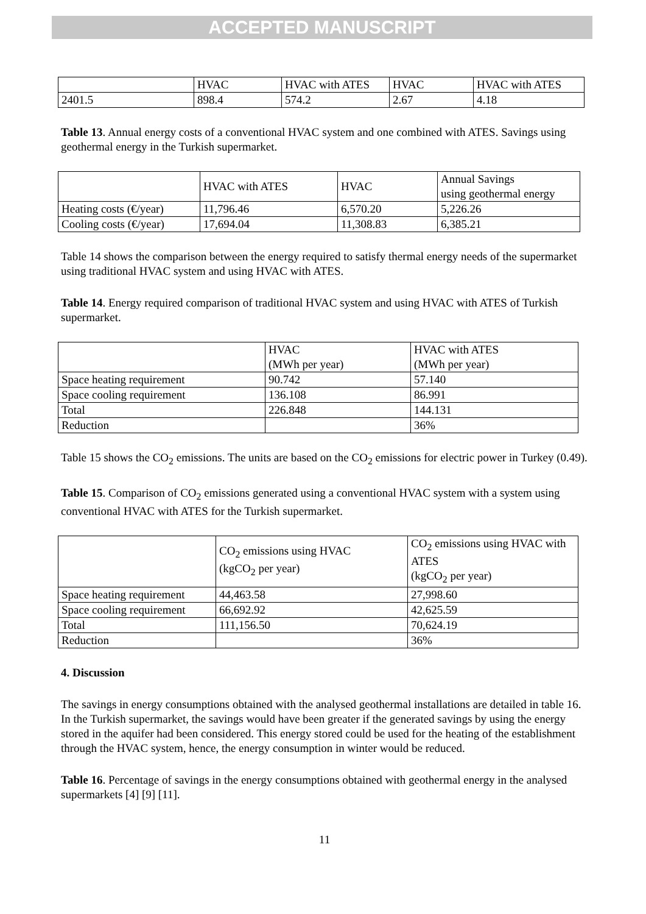ACCEPTED MANUSCRIPT
| | HVAC | HVAC with ATES | HVAC | HVAC with ATES |
| 2401.5 | 898.4 | 574.2 | 2.67 | 4.18 |
Table 13. Annual energy costs of a conventional HVAC system and one combined with ATES. Savings using geothermal energy in the Turkish supermarket.
| | HVAC with ATES | HVAC | Annual Savings using geothermal energy |
| Heating costs (€/year) | 11,796.46 | 6,570.20 | 5,226.26 |
| Cooling costs (€/year) | 17,694.04 | 11,308.83 | 6,385.21 |
Table 14 shows the comparison between the energy required to satisfy thermal energy needs of the supermarket using traditional HVAC system and using HVAC with ATES.
Table 14. Energy required comparison of traditional HVAC system and using HVAC with ATES of Turkish supermarket.
| | HVAC (MWh per year) | HVAC with ATES (MWh per year) |
| Space heating requirement | 90.742 | 57.140 |
| Space cooling requirement | 136.108 | 86.991 |
| Total | 226.848 | 144.131 |
| Reduction | | 36% |
Table 15 shows the CO<sub>2</sub> emissions. The units are based on the CO<sub>2</sub> emissions for electric power in Turkey (0.49).
Table 15. Comparison of CO<sub>2</sub> emissions generated using a conventional HVAC system with a system using conventional HVAC with ATES for the Turkish supermarket.
| | CO<sub>2</sub> emissions using HVAC (kgCO<sub>2</sub> per year) | CO<sub>2</sub> emissions using HVAC with ATES (kgCO<sub>2</sub> per year) |
| Space heating requirement | 44,463.58 | 27,998.60 |
| Space cooling requirement | 66,692.92 | 42,625.59 |
| Total | 111,156.50 | 70,624.19 |
| Reduction | | 36% |
4. Discussion
The savings in energy consumptions obtained with the analysed geothermal installations are detailed in table 16. In the Turkish supermarket, the savings would have been greater if the generated savings by using the energy stored in the aquifer had been considered. This energy stored could be used for the heating of the establishment through the HVAC system, hence, the energy consumption in winter would be reduced.
Table 16. Percentage of savings in the energy consumptions obtained with geothermal energy in the analysed supermarkets [4] [9] [11].
11